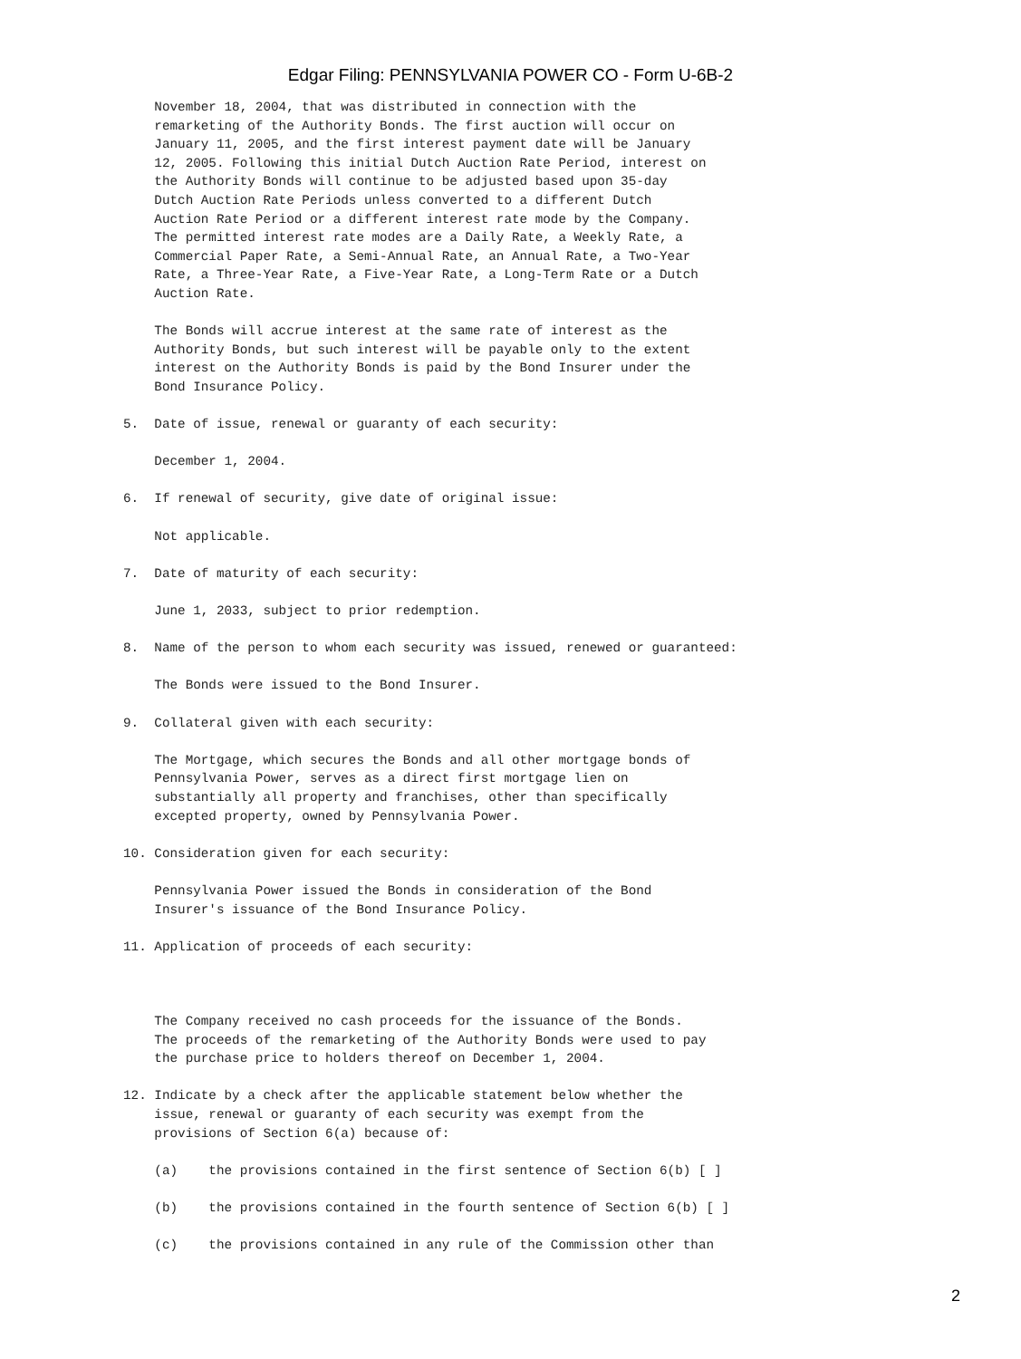Edgar Filing: PENNSYLVANIA POWER CO - Form U-6B-2
    November 18, 2004, that was distributed in connection with the
    remarketing of the Authority Bonds. The first auction will occur on
    January 11, 2005, and the first interest payment date will be January
    12, 2005. Following this initial Dutch Auction Rate Period, interest on
    the Authority Bonds will continue to be adjusted based upon 35-day
    Dutch Auction Rate Periods unless converted to a different Dutch
    Auction Rate Period or a different interest rate mode by the Company.
    The permitted interest rate modes are a Daily Rate, a Weekly Rate, a
    Commercial Paper Rate, a Semi-Annual Rate, an Annual Rate, a Two-Year
    Rate, a Three-Year Rate, a Five-Year Rate, a Long-Term Rate or a Dutch
    Auction Rate.

    The Bonds will accrue interest at the same rate of interest as the
    Authority Bonds, but such interest will be payable only to the extent
    interest on the Authority Bonds is paid by the Bond Insurer under the
    Bond Insurance Policy.

5.  Date of issue, renewal or guaranty of each security:

    December 1, 2004.

6.  If renewal of security, give date of original issue:

    Not applicable.

7.  Date of maturity of each security:

    June 1, 2033, subject to prior redemption.

8.  Name of the person to whom each security was issued, renewed or guaranteed:

    The Bonds were issued to the Bond Insurer.

9.  Collateral given with each security:

    The Mortgage, which secures the Bonds and all other mortgage bonds of
    Pennsylvania Power, serves as a direct first mortgage lien on
    substantially all property and franchises, other than specifically
    excepted property, owned by Pennsylvania Power.

10. Consideration given for each security:

    Pennsylvania Power issued the Bonds in consideration of the Bond
    Insurer's issuance of the Bond Insurance Policy.

11. Application of proceeds of each security:



    The Company received no cash proceeds for the issuance of the Bonds.
    The proceeds of the remarketing of the Authority Bonds were used to pay
    the purchase price to holders thereof on December 1, 2004.

12. Indicate by a check after the applicable statement below whether the
    issue, renewal or guaranty of each security was exempt from the
    provisions of Section 6(a) because of:

    (a)    the provisions contained in the first sentence of Section 6(b) [ ]

    (b)    the provisions contained in the fourth sentence of Section 6(b) [ ]

    (c)    the provisions contained in any rule of the Commission other than
2